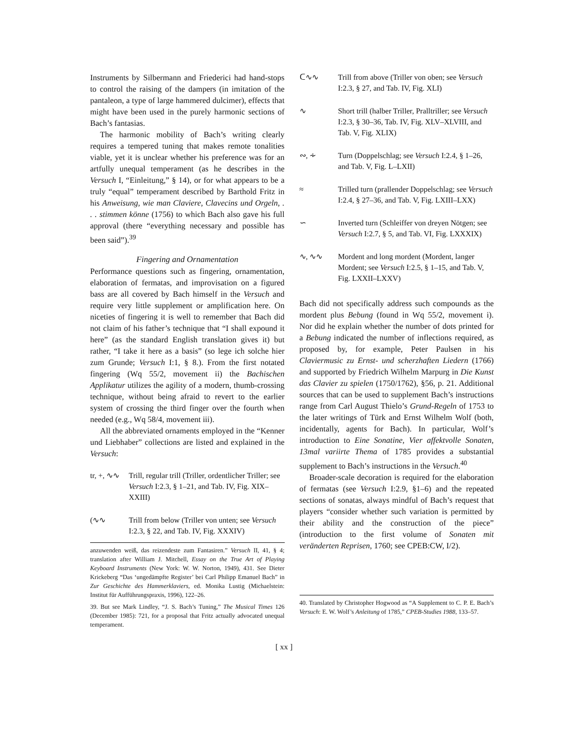Instruments by Silbermann and Friederici had hand-stops to control the raising of the dampers (in imitation of the pantaleon, a type of large hammered dulcimer), effects that might have been used in the purely harmonic sections of Bach’s fantasias.
The harmonic mobility of Bach’s writing clearly requires a tempered tuning that makes remote tonalities viable, yet it is unclear whether his preference was for an artfully unequal temperament (as he describes in the Versuch I, “Einleitung,” § 14), or for what appears to be a truly “equal” temperament described by Barthold Fritz in his Anweisung, wie man Claviere, Clavecins und Orgeln, . . . stimmen könne (1756) to which Bach also gave his full approval (there “everything necessary and possible has been said”).<sup>39</sup>
Fingering and Ornamentation
Performance questions such as fingering, ornamentation, elaboration of fermatas, and improvisation on a figured bass are all covered by Bach himself in the Versuch and require very little supplement or amplification here. On niceties of fingering it is well to remember that Bach did not claim of his father’s technique that “I shall expound it here” (as the standard English translation gives it) but rather, “I take it here as a basis” (so lege ich solche hier zum Grunde; Versuch I:1, § 8.). From the first notated fingering (Wq 55/2, movement ii) the Bachischen Applikatur utilizes the agility of a modern, thumb-crossing technique, without being afraid to revert to the earlier system of crossing the third finger over the fourth when needed (e.g., Wq 58/4, movement iii).
All the abbreviated ornaments employed in the “Kenner und Liebhaber” collections are listed and explained in the Versuch:
tr, +, ∿∿
Trill, regular trill (Triller, ordentlicher Triller; see Versuch I:2.3, § 1–21, and Tab. IV, Fig. XIX–XXIII)
(∿∿ Trill from below (Triller von unten; see Versuch I:2.3, § 22, and Tab. IV, Fig. XXXIV)
anzuwenden weiß, das reizendeste zum Fantasiren.” Versuch II, 41, § 4; translation after William J. Mitchell, Essay on the True Art of Playing Keyboard Instruments (New York: W. W. Norton, 1949), 431. See Dieter Krickeberg “Das ‘ungedämpfte Register’ bei Carl Philipp Emanuel Bach” in Zur Geschichte des Hammerklaviers, ed. Monika Lustig (Michaelstein: Institut für Aufführungspraxis, 1996), 122–26.
39. But see Mark Lindley, “J. S. Bach’s Tuning,” The Musical Times 126 (December 1985): 721, for a proposal that Fritz actually advocated unequal temperament.
ᑕ∿∿ Trill from above (Triller von oben; see Versuch I:2.3, § 27, and Tab. IV, Fig. XLI)
∿ Short trill (halber Triller, Pralltriller; see Versuch I:2.3, § 30–36, Tab. IV, Fig. XLV–XLVIII, and Tab. V, Fig. XLIX)
∾, ∻ Turn (Doppelschlag; see Versuch I:2.4, § 1–26, and Tab. V, Fig. L–LXII)
≈ Trilled turn (prallender Doppelschlag; see Versuch I:2.4, § 27–36, and Tab. V, Fig. LXIII–LXX)
∽ Inverted turn (Schleiffer von dreyen Nötgen; see Versuch I:2.7, § 5, and Tab. VI, Fig. LXXXIX)
∿, ∿∿ Mordent and long mordent (Mordent, langer Mordent; see Versuch I:2.5, § 1–15, and Tab. V, Fig. LXXII–LXXV)
Bach did not specifically address such compounds as the mordent plus Bebung (found in Wq 55/2, movement i). Nor did he explain whether the number of dots printed for a Bebung indicated the number of inflections required, as proposed by, for example, Peter Paulsen in his Claviermusic zu Ernst- und scherzhaften Liedern (1766) and supported by Friedrich Wilhelm Marpurg in Die Kunst das Clavier zu spielen (1750/1762), §56, p. 21. Additional sources that can be used to supplement Bach’s instructions range from Carl August Thielo’s Grund-Regeln of 1753 to the later writings of Türk and Ernst Wilhelm Wolf (both, incidentally, agents for Bach). In particular, Wolf’s introduction to Eine Sonatine, Vier affektvolle Sonaten, 13mal variirte Thema of 1785 provides a substantial supplement to Bach’s instructions in the Versuch.<sup>40</sup>
Broader-scale decoration is required for the elaboration of fermatas (see Versuch I:2.9, §1–6) and the repeated sections of sonatas, always mindful of Bach’s request that players “consider whether such variation is permitted by their ability and the construction of the piece” (introduction to the first volume of Sonaten mit veränderten Reprisen, 1760; see CPEB:CW, I/2).
40. Translated by Christopher Hogwood as “A Supplement to C. P. E. Bach’s Versuch: E. W. Wolf’s Anleitung of 1785,” CPEB-Studies 1988, 133–57.
[ xx ]